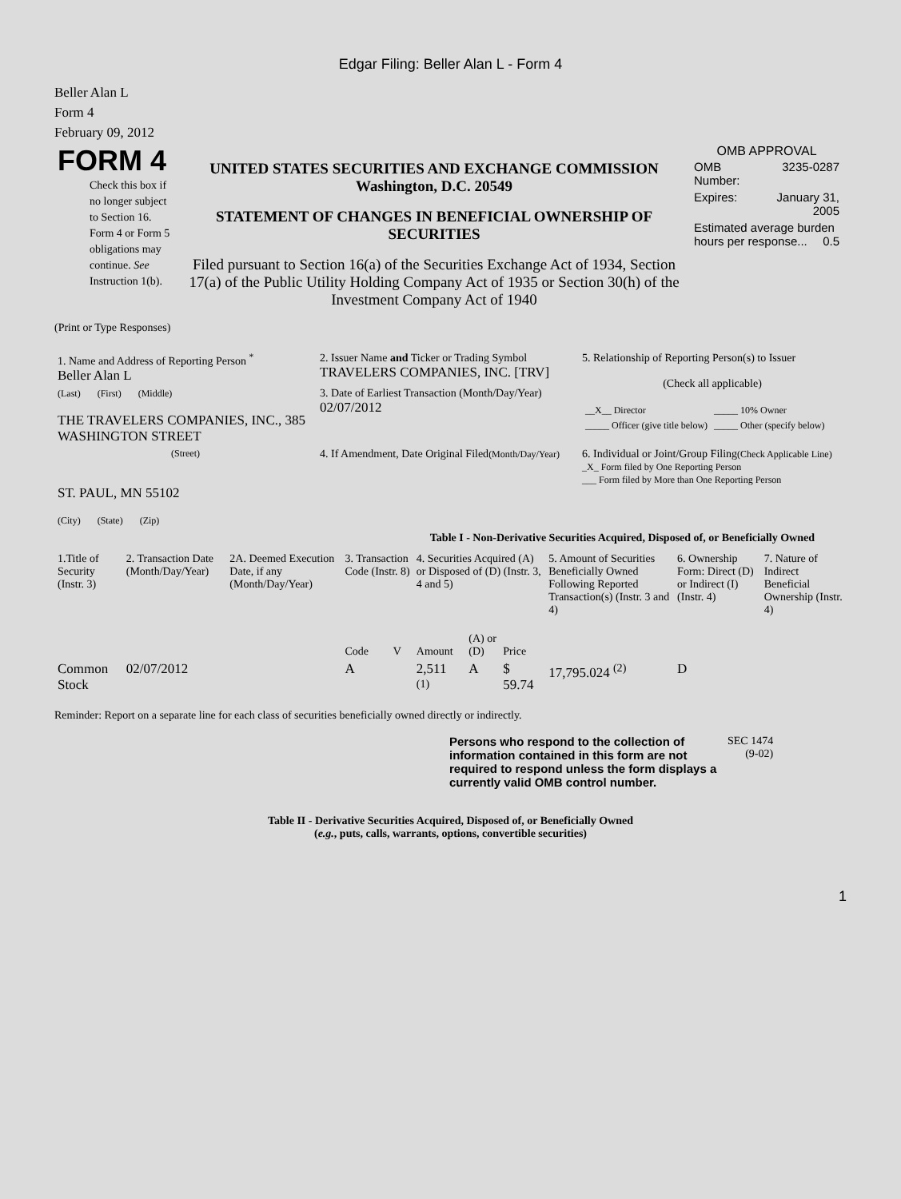Edgar Filing: Beller Alan L - Form 4
Beller Alan L
Form 4
February 09, 2012
| FORM 4 Check this box if no longer subject to Section 16. Form 4 or Form 5 obligations may continue. See Instruction 1(b). | UNITED STATES SECURITIES AND EXCHANGE COMMISSION Washington, D.C. 20549 STATEMENT OF CHANGES IN BENEFICIAL OWNERSHIP OF SECURITIES Filed pursuant to Section 16(a) of the Securities Exchange Act of 1934, Section 17(a) of the Public Utility Holding Company Act of 1935 or Section 30(h) of the Investment Company Act of 1940 | OMB APPROVAL / OMB Number: / 3235-0287 / / Expires: / January 31, 2005 / / Estimated average burden hours per response... 0.5 / / |
(Print or Type Responses)
| 1. Name and Address of Reporting Person <sup>*</sup> Beller Alan L | 2. Issuer Name and Ticker or Trading Symbol TRAVELERS COMPANIES, INC. [TRV] | 5. Relationship of Reporting Person(s) to Issuer (Check all applicable) / __X__ Director / _____ 10% Owner / / _____ Officer (give title below) / _____ Other (specify below) / |
| (Last) (First) (Middle) THE TRAVELERS COMPANIES, INC., 385 WASHINGTON STREET | 3. Date of Earliest Transaction (Month/Day/Year) 02/07/2012 | |
| (Street) ST. PAUL, MN 55102 (City) (State) (Zip) | 4. If Amendment, Date Original Filed (Month/Day/Year) | 6. Individual or Joint/Group Filing (Check Applicable Line) _X_ Form filed by One Reporting Person ___ Form filed by More than One Reporting Person |
Table I - Non-Derivative Securities Acquired, Disposed of, or Beneficially Owned
| 1.Title of Security (Instr. 3) | 2. Transaction Date (Month/Day/Year) | 2A. Deemed Execution Date, if any (Month/Day/Year) | 3. Transaction Code (Instr. 8) | | 4. Securities Acquired (A) or Disposed of (D) (Instr. 3, 4 and 5) | | | 5. Amount of Securities Beneficially Owned Following Reported Transaction(s) (Instr. 3 and 4) | 6. Ownership Form: Direct (D) or Indirect (I) (Instr. 4) | 7. Nature of Indirect Beneficial Ownership (Instr. 4) |
| --- | --- | --- | --- | --- | --- | --- | --- | --- | --- | --- |
| | | | Code | V | Amount | (A) or (D) | Price | | | |
| Common Stock | 02/07/2012 | | A | | 2,511 <sup>(1)</sup> | A | $ 59.74 | 17,795.024 <sup>(2)</sup> | D | |
Reminder: Report on a separate line for each class of securities beneficially owned directly or indirectly.
| Persons who respond to the collection of information contained in this form are not required to respond unless the form displays a currently valid OMB control number. | SEC 1474 (9-02) |
Table II - Derivative Securities Acquired, Disposed of, or Beneficially Owned
(e.g., puts, calls, warrants, options, convertible securities)
1